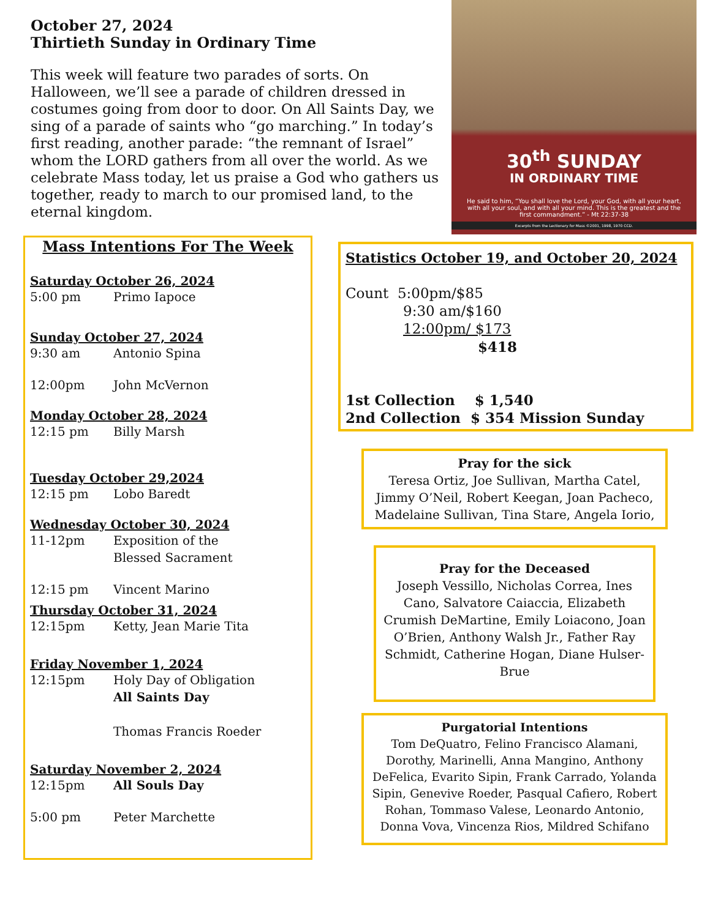October 27, 2024
Thirtieth Sunday in Ordinary Time
This week will feature two parades of sorts. On Halloween, we’ll see a parade of children dressed in costumes going from door to door. On All Saints Day, we sing of a parade of saints who “go marching.” In today’s first reading, another parade: “the remnant of Israel” whom the LORD gathers from all over the world. As we celebrate Mass today, let us praise a God who gathers us together, ready to march to our promised land, to the eternal kingdom.
30<sup>th</sup> SUNDAY
IN ORDINARY TIME
He said to him, “You shall love the Lord, your God, with all your heart, with all your soul, and with all your mind. This is the greatest and the first commandment.” - Mt 22:37-38
Excerpts from the Lectionary for Mass ©2001, 1998, 1970 CCD.
Mass Intentions For The Week
Saturday October 26, 2024
5:00 pm Primo Iapoce
Sunday October 27, 2024
9:30 am Antonio Spina
12:00pm John McVernon
Monday October 28, 2024
12:15 pm Billy Marsh
Tuesday October 29,2024
12:15 pm Lobo Baredt
Wednesday October 30, 2024
11-12pm Exposition of the
Blessed Sacrament
12:15 pm Vincent Marino
Thursday October 31, 2024
12:15pm Ketty, Jean Marie Tita
Friday November 1, 2024
12:15pm Holy Day of Obligation
All Saints Day
Thomas Francis Roeder
Saturday November 2, 2024
12:15pm All Souls Day
5:00 pm Peter Marchette
Statistics October 19, and October 20, 2024
Count 5:00pm/$85
9:30 am/$160
12:00pm/ $173
$418
1st Collection $ 1,540
2nd Collection $ 354 Mission Sunday
Pray for the sick
Teresa Ortiz, Joe Sullivan, Martha Catel, Jimmy O’Neil, Robert Keegan, Joan Pacheco, Madelaine Sullivan, Tina Stare, Angela Iorio,
Pray for the Deceased
Joseph Vessillo, Nicholas Correa, Ines Cano, Salvatore Caiaccia, Elizabeth Crumish DeMartine, Emily Loiacono, Joan O’Brien, Anthony Walsh Jr., Father Ray Schmidt, Catherine Hogan, Diane Hulser-Brue
Purgatorial Intentions
Tom DeQuatro, Felino Francisco Alamani, Dorothy, Marinelli, Anna Mangino, Anthony DeFelica, Evarito Sipin, Frank Carrado, Yolanda Sipin, Genevive Roeder, Pasqual Cafiero, Robert Rohan, Tommaso Valese, Leonardo Antonio, Donna Vova, Vincenza Rios, Mildred Schifano